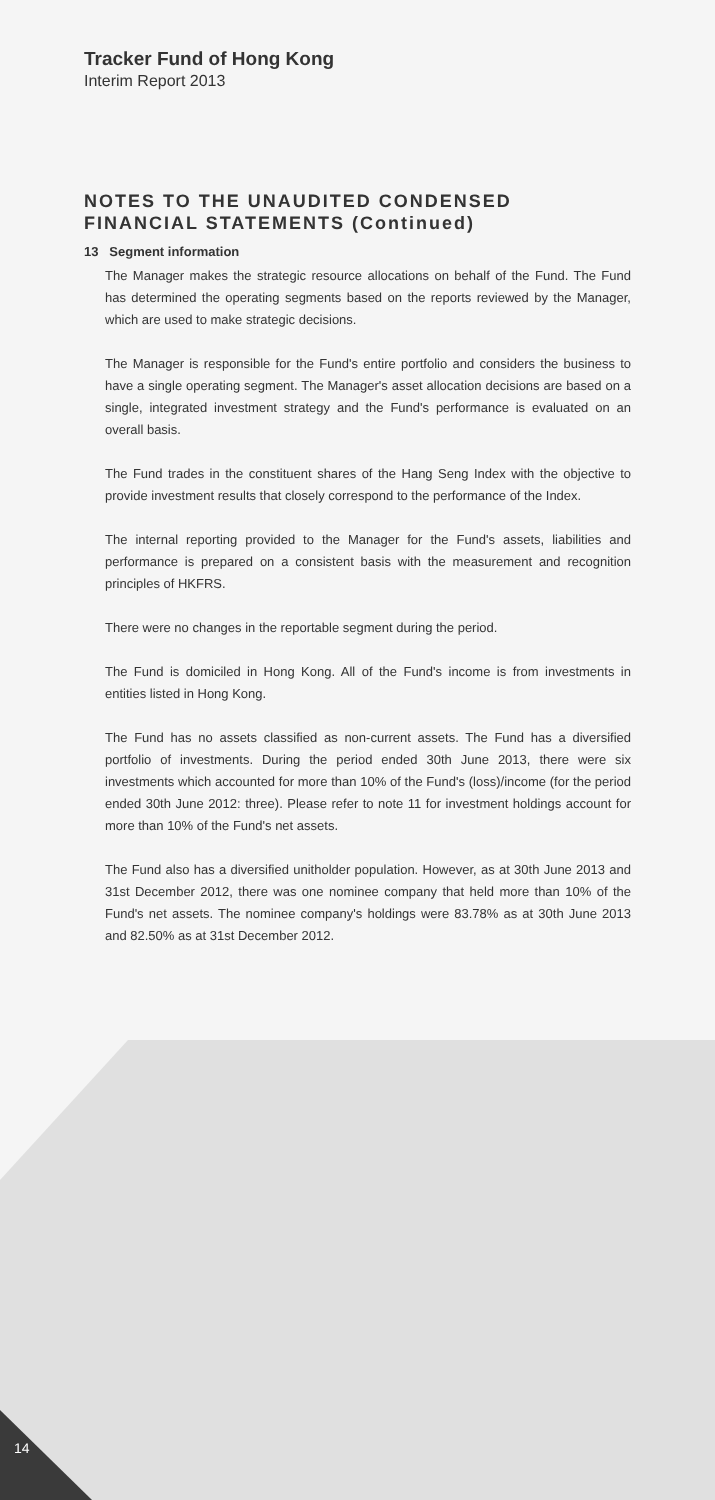Tracker Fund of Hong Kong
Interim Report 2013
NOTES TO THE UNAUDITED CONDENSED FINANCIAL STATEMENTS (Continued)
13 Segment information
The Manager makes the strategic resource allocations on behalf of the Fund. The Fund has determined the operating segments based on the reports reviewed by the Manager, which are used to make strategic decisions.
The Manager is responsible for the Fund's entire portfolio and considers the business to have a single operating segment. The Manager's asset allocation decisions are based on a single, integrated investment strategy and the Fund's performance is evaluated on an overall basis.
The Fund trades in the constituent shares of the Hang Seng Index with the objective to provide investment results that closely correspond to the performance of the Index.
The internal reporting provided to the Manager for the Fund's assets, liabilities and performance is prepared on a consistent basis with the measurement and recognition principles of HKFRS.
There were no changes in the reportable segment during the period.
The Fund is domiciled in Hong Kong. All of the Fund's income is from investments in entities listed in Hong Kong.
The Fund has no assets classified as non-current assets. The Fund has a diversified portfolio of investments. During the period ended 30th June 2013, there were six investments which accounted for more than 10% of the Fund's (loss)/income (for the period ended 30th June 2012: three). Please refer to note 11 for investment holdings account for more than 10% of the Fund's net assets.
The Fund also has a diversified unitholder population. However, as at 30th June 2013 and 31st December 2012, there was one nominee company that held more than 10% of the Fund's net assets. The nominee company's holdings were 83.78% as at 30th June 2013 and 82.50% as at 31st December 2012.
14